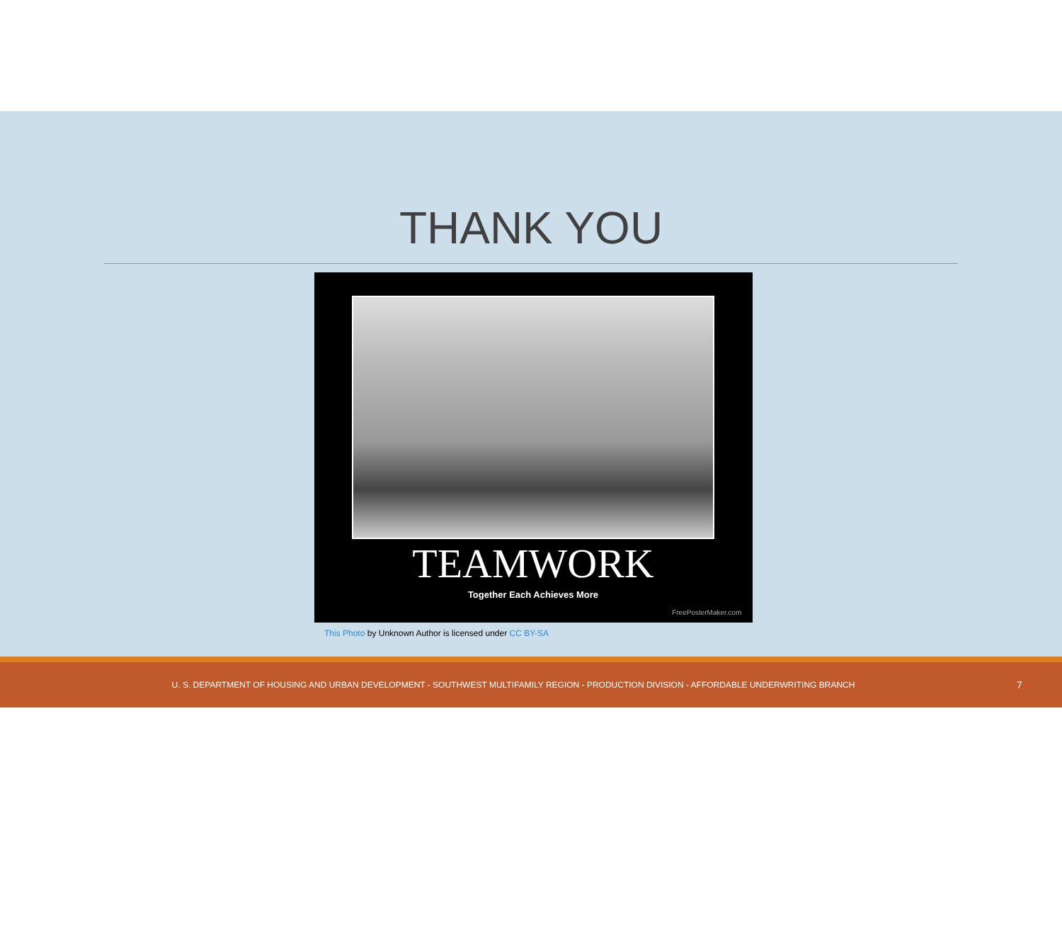THANK YOU
TEAMWORK
Together Each Achieves More
FreePosterMaker.com
This Photo by Unknown Author is licensed under CC BY-SA
U. S. DEPARTMENT OF HOUSING AND URBAN DEVELOPMENT - SOUTHWEST MULTIFAMILY REGION - PRODUCTION DIVISION - AFFORDABLE UNDERWRITING BRANCH
7